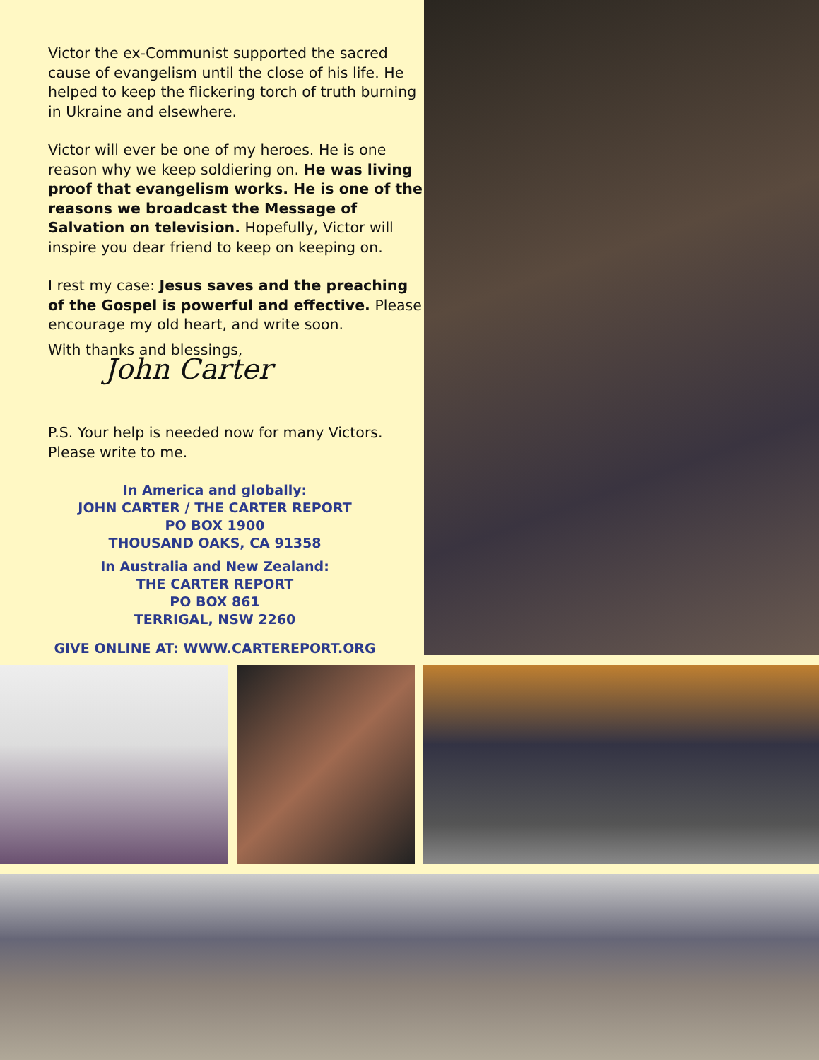Victor the ex-Communist supported the sacred cause of evangelism until the close of his life. He helped to keep the flickering torch of truth burning in Ukraine and elsewhere.
Victor will ever be one of my heroes. He is one reason why we keep soldiering on. He was living proof that evangelism works. He is one of the reasons we broadcast the Message of Salvation on television. Hopefully, Victor will inspire you dear friend to keep on keeping on.
I rest my case: Jesus saves and the preaching of the Gospel is powerful and effective. Please encourage my old heart, and write soon.
With thanks and blessings,
John Carter
P.S. Your help is needed now for many Victors. Please write to me.
In America and globally:
JOHN CARTER / THE CARTER REPORT
PO BOX 1900
THOUSAND OAKS, CA 91358
In Australia and New Zealand:
THE CARTER REPORT
PO BOX 861
TERRIGAL, NSW 2260
GIVE ONLINE AT: WWW.CARTEREPORT.ORG